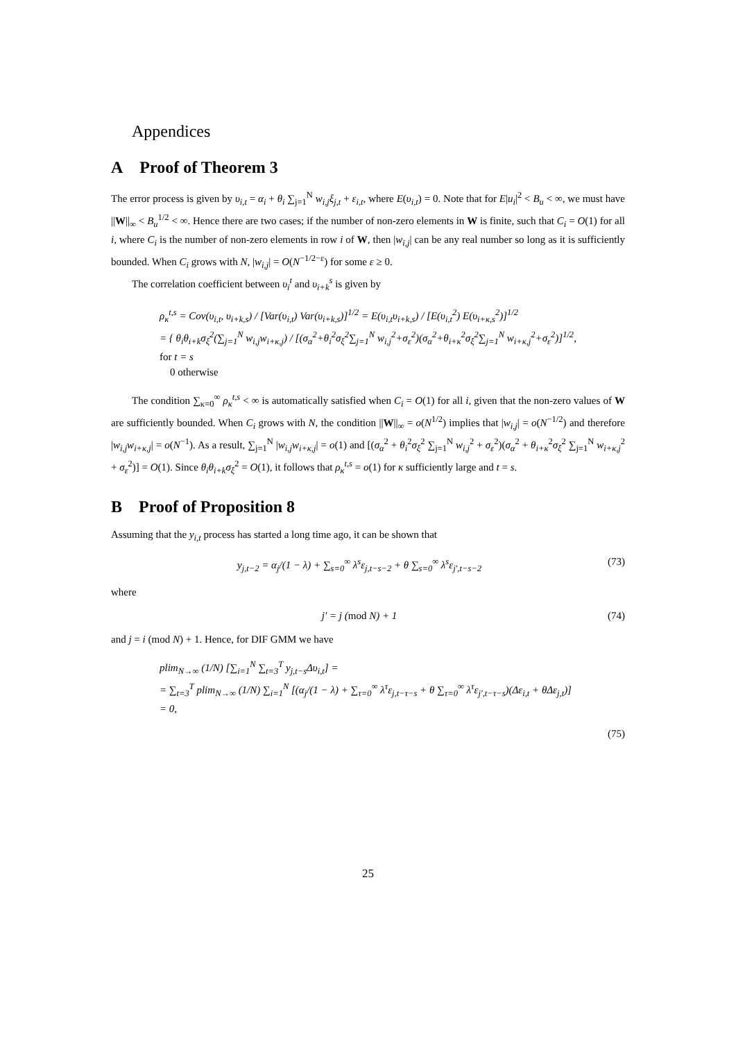Appendices
A Proof of Theorem 3
The error process is given by υ<sub>i,t</sub> = α<sub>i</sub> + θ<sub>i</sub> ∑<sub>j=1</sub><sup>N</sup> w<sub>i,j</sub>ξ<sub>j,t</sub> + ε<sub>i,t</sub>, where E(υ<sub>i,t</sub>) = 0. Note that for E|u<sub>i</sub>|<sup>2</sup> < B<sub>u</sub> < ∞, we must have ||W||<sub>∞</sub> < B<sub>u</sub><sup>1/2</sup> < ∞. Hence there are two cases; if the number of non-zero elements in W is finite, such that C<sub>i</sub> = O(1) for all i, where C<sub>i</sub> is the number of non-zero elements in row i of W, then |w<sub>i,j</sub>| can be any real number so long as it is sufficiently bounded. When C<sub>i</sub> grows with N, |w<sub>i,j</sub>| = O(N<sup>−1/2−ε</sup>) for some ε ≥ 0.
The correlation coefficient between υ<sub>i</sub><sup>t</sup> and υ<sub>i+k</sub><sup>s</sup> is given by
ρ<sub>κ</sub><sup>t,s</sup> = Cov(υ<sub>i,t</sub>, υ<sub>i+k,s</sub>) / [Var(υ<sub>i,t</sub>) Var(υ<sub>i+k,s</sub>)]<sup>1/2</sup> = E(υ<sub>i,t</sub>υ<sub>i+k,s</sub>) / [E(υ<sub>i,t</sub><sup>2</sup>) E(υ<sub>i+κ,s</sub><sup>2</sup>)]<sup>1/2</sup>
= { θ<sub>i</sub>θ<sub>i+k</sub>σ<sub>ξ</sub><sup>2</sup>(∑<sub>j=1</sub><sup>N</sup> w<sub>i,j</sub>w<sub>i+κ,j</sub>) / [(σ<sub>α</sub><sup>2</sup>+θ<sub>i</sub><sup>2</sup>σ<sub>ξ</sub><sup>2</sup>∑<sub>j=1</sub><sup>N</sup> w<sub>i,j</sub><sup>2</sup>+σ<sub>ε</sub><sup>2</sup>)(σ<sub>α</sub><sup>2</sup>+θ<sub>i+κ</sub><sup>2</sup>σ<sub>ξ</sub><sup>2</sup>∑<sub>j=1</sub><sup>N</sup> w<sub>i+κ,j</sub><sup>2</sup>+σ<sub>ε</sub><sup>2</sup>)]<sup>1/2</sup>, for t = s
0 otherwise
The condition ∑<sub>κ=0</sub><sup>∞</sup> ρ<sub>κ</sub><sup>t,s</sup> < ∞ is automatically satisfied when C<sub>i</sub> = O(1) for all i, given that the non-zero values of W are sufficiently bounded. When C<sub>i</sub> grows with N, the condition ||W||<sub>∞</sub> = o(N<sup>1/2</sup>) implies that |w<sub>i,j</sub>| = o(N<sup>−1/2</sup>) and therefore |w<sub>i,j</sub>w<sub>i+κ,j</sub>| = o(N<sup>−1</sup>). As a result, ∑<sub>j=1</sub><sup>N</sup> |w<sub>i,j</sub>w<sub>i+κ,j</sub>| = o(1) and [(σ<sub>α</sub><sup>2</sup> + θ<sub>i</sub><sup>2</sup>σ<sub>ξ</sub><sup>2</sup> ∑<sub>j=1</sub><sup>N</sup> w<sub>i,j</sub><sup>2</sup> + σ<sub>ε</sub><sup>2</sup>)(σ<sub>α</sub><sup>2</sup> + θ<sub>i+κ</sub><sup>2</sup>σ<sub>ξ</sub><sup>2</sup> ∑<sub>j=1</sub><sup>N</sup> w<sub>i+κ,j</sub><sup>2</sup> + σ<sub>ε</sub><sup>2</sup>)] = O(1). Since θ<sub>i</sub>θ<sub>i+k</sub>σ<sub>ξ</sub><sup>2</sup> = O(1), it follows that ρ<sub>κ</sub><sup>t,s</sup> = o(1) for κ sufficiently large and t = s.
B Proof of Proposition 8
Assuming that the y<sub>i,t</sub> process has started a long time ago, it can be shown that
y<sub>j,t−2</sub> = α<sub>j</sub>/(1 − λ) + ∑<sub>s=0</sub><sup>∞</sup> λ<sup>s</sup>ε<sub>j,t−s−2</sub> + θ ∑<sub>s=0</sub><sup>∞</sup> λ<sup>s</sup>ε<sub>j′,t−s−2</sub> (73)
where
j′ = j (mod N) + 1 (74)
and j = i (mod N) + 1. Hence, for DIF GMM we have
plim<sub>N→∞</sub> (1/N) [∑<sub>i=1</sub><sup>N</sup> ∑<sub>t=3</sub><sup>T</sup> y<sub>j,t−s</sub>Δυ<sub>i,t</sub>] =
= ∑<sub>t=3</sub><sup>T</sup> plim<sub>N→∞</sub> (1/N) ∑<sub>i=1</sub><sup>N</sup> [(α<sub>j</sub>/(1 − λ) + ∑<sub>τ=0</sub><sup>∞</sup> λ<sup>τ</sup>ε<sub>j,t−τ−s</sub> + θ ∑<sub>τ=0</sub><sup>∞</sup> λ<sup>τ</sup>ε<sub>j′,t−τ−s</sub>)(Δε<sub>i,t</sub> + θΔε<sub>j,t</sub>)] = 0,
(75)
25